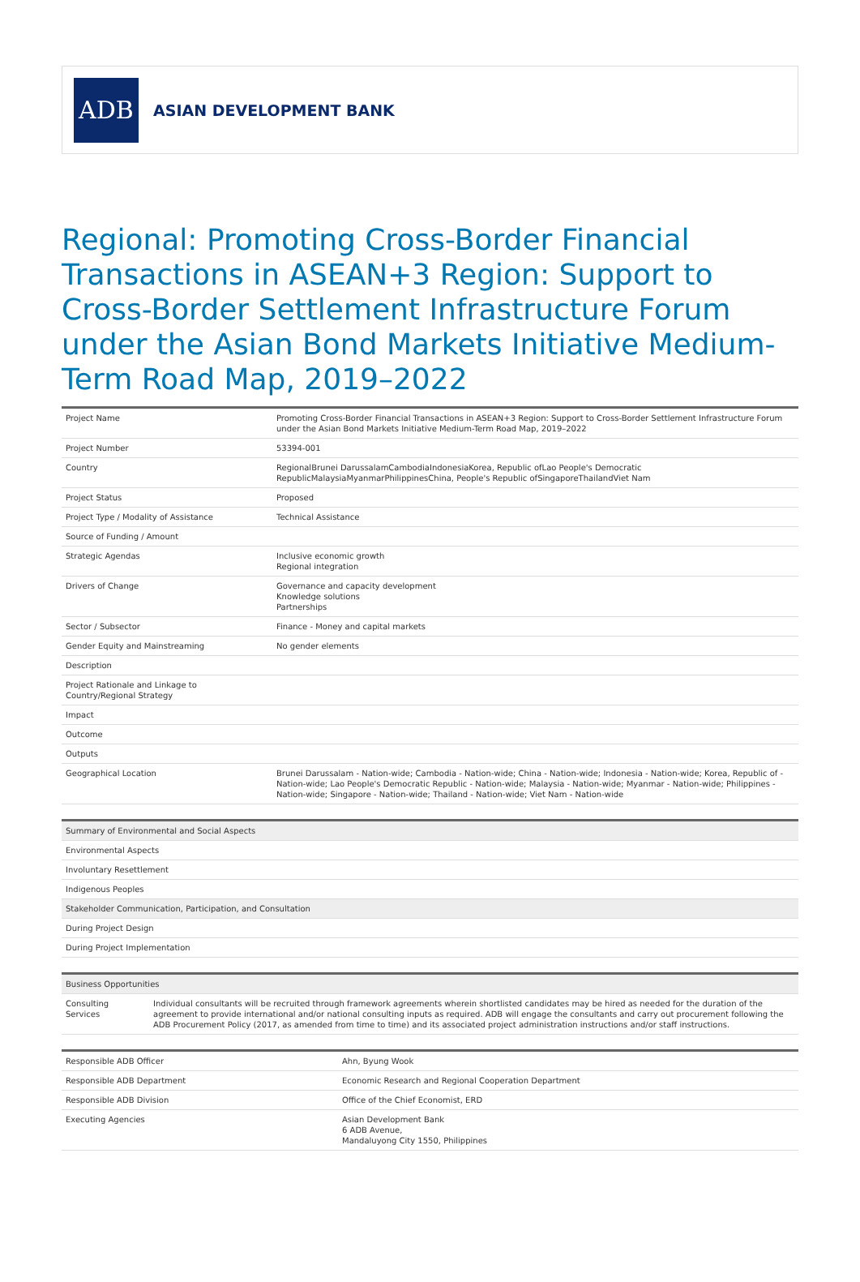ADB
ASIAN DEVELOPMENT BANK
Regional: Promoting Cross-Border Financial Transactions in ASEAN+3 Region: Support to Cross-Border Settlement Infrastructure Forum under the Asian Bond Markets Initiative Medium-Term Road Map, 2019–2022
| Project Name | Promoting Cross-Border Financial Transactions in ASEAN+3 Region: Support to Cross-Border Settlement Infrastructure Forum under the Asian Bond Markets Initiative Medium-Term Road Map, 2019–2022 |
| Project Number | 53394-001 |
| Country | RegionalBrunei DarussalamCambodiaIndonesiaKorea, Republic ofLao People's Democratic RepublicMalaysiaMyanmarPhilippinesChina, People's Republic ofSingaporeThailandViet Nam |
| Project Status | Proposed |
| Project Type / Modality of Assistance | Technical Assistance |
| Source of Funding / Amount | |
| Strategic Agendas | Inclusive economic growth Regional integration |
| Drivers of Change | Governance and capacity development Knowledge solutions Partnerships |
| Sector / Subsector | Finance - Money and capital markets |
| Gender Equity and Mainstreaming | No gender elements |
| Description | |
| Project Rationale and Linkage to Country/Regional Strategy | |
| Impact | |
| Outcome | |
| Outputs | |
| Geographical Location | Brunei Darussalam - Nation-wide; Cambodia - Nation-wide; China - Nation-wide; Indonesia - Nation-wide; Korea, Republic of - Nation-wide; Lao People's Democratic Republic - Nation-wide; Malaysia - Nation-wide; Myanmar - Nation-wide; Philippines - Nation-wide; Singapore - Nation-wide; Thailand - Nation-wide; Viet Nam - Nation-wide |
| Summary of Environmental and Social Aspects |
| Environmental Aspects |
| Involuntary Resettlement |
| Indigenous Peoples |
| Stakeholder Communication, Participation, and Consultation |
| During Project Design |
| During Project Implementation |
| Business Opportunities | |
| Consulting Services | Individual consultants will be recruited through framework agreements wherein shortlisted candidates may be hired as needed for the duration of the agreement to provide international and/or national consulting inputs as required. ADB will engage the consultants and carry out procurement following the ADB Procurement Policy (2017, as amended from time to time) and its associated project administration instructions and/or staff instructions. |
| Responsible ADB Officer | Ahn, Byung Wook |
| Responsible ADB Department | Economic Research and Regional Cooperation Department |
| Responsible ADB Division | Office of the Chief Economist, ERD |
| Executing Agencies | Asian Development Bank 6 ADB Avenue, Mandaluyong City 1550, Philippines |